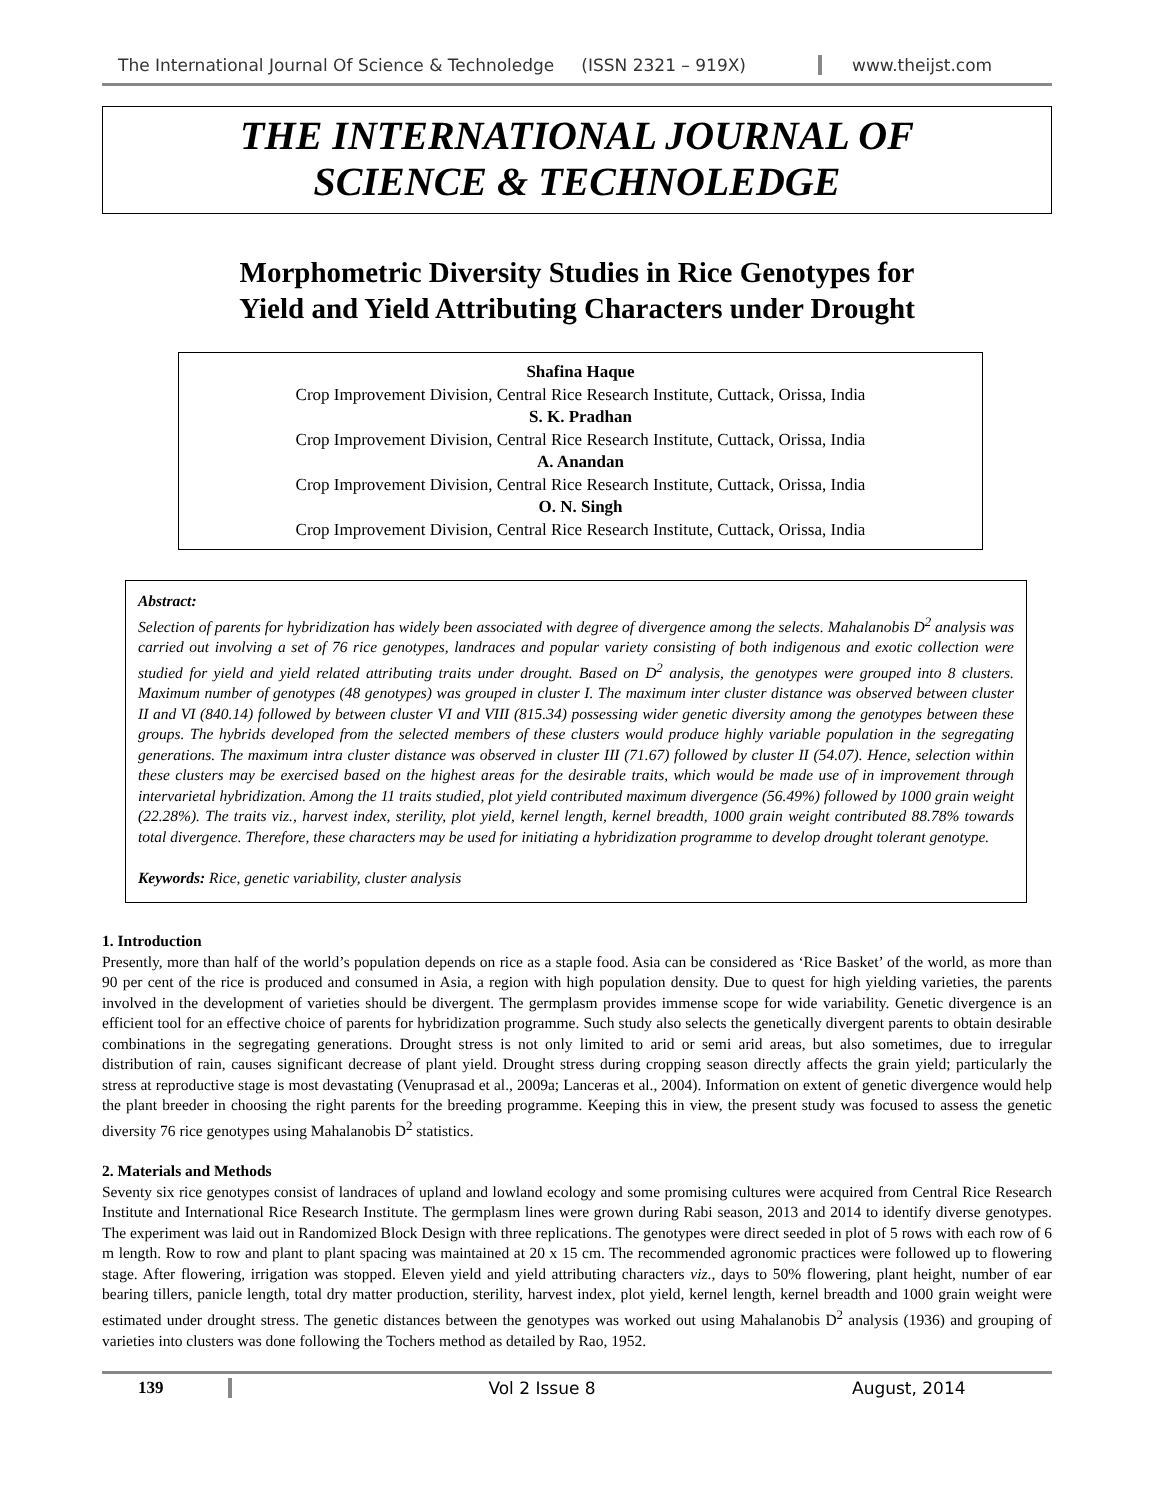The International Journal Of Science & Technoledge (ISSN 2321 – 919X) www.theijst.com
THE INTERNATIONAL JOURNAL OF
SCIENCE & TECHNOLEDGE
Morphometric Diversity Studies in Rice Genotypes for
Yield and Yield Attributing Characters under Drought
Shafina Haque
Crop Improvement Division, Central Rice Research Institute, Cuttack, Orissa, India
S. K. Pradhan
Crop Improvement Division, Central Rice Research Institute, Cuttack, Orissa, India
A. Anandan
Crop Improvement Division, Central Rice Research Institute, Cuttack, Orissa, India
O. N. Singh
Crop Improvement Division, Central Rice Research Institute, Cuttack, Orissa, India
Abstract:
Selection of parents for hybridization has widely been associated with degree of divergence among the selects. Mahalanobis D<sup>2</sup> analysis was carried out involving a set of 76 rice genotypes, landraces and popular variety consisting of both indigenous and exotic collection were studied for yield and yield related attributing traits under drought. Based on D<sup>2</sup> analysis, the genotypes were grouped into 8 clusters. Maximum number of genotypes (48 genotypes) was grouped in cluster I. The maximum inter cluster distance was observed between cluster II and VI (840.14) followed by between cluster VI and VIII (815.34) possessing wider genetic diversity among the genotypes between these groups. The hybrids developed from the selected members of these clusters would produce highly variable population in the segregating generations. The maximum intra cluster distance was observed in cluster III (71.67) followed by cluster II (54.07). Hence, selection within these clusters may be exercised based on the highest areas for the desirable traits, which would be made use of in improvement through intervarietal hybridization. Among the 11 traits studied, plot yield contributed maximum divergence (56.49%) followed by 1000 grain weight (22.28%). The traits viz., harvest index, sterility, plot yield, kernel length, kernel breadth, 1000 grain weight contributed 88.78% towards total divergence. Therefore, these characters may be used for initiating a hybridization programme to develop drought tolerant genotype.
Keywords: Rice, genetic variability, cluster analysis
1. Introduction
Presently, more than half of the world’s population depends on rice as a staple food. Asia can be considered as ‘Rice Basket’ of the world, as more than 90 per cent of the rice is produced and consumed in Asia, a region with high population density. Due to quest for high yielding varieties, the parents involved in the development of varieties should be divergent. The germplasm provides immense scope for wide variability. Genetic divergence is an efficient tool for an effective choice of parents for hybridization programme. Such study also selects the genetically divergent parents to obtain desirable combinations in the segregating generations. Drought stress is not only limited to arid or semi arid areas, but also sometimes, due to irregular distribution of rain, causes significant decrease of plant yield. Drought stress during cropping season directly affects the grain yield; particularly the stress at reproductive stage is most devastating (Venuprasad et al., 2009a; Lanceras et al., 2004). Information on extent of genetic divergence would help the plant breeder in choosing the right parents for the breeding programme. Keeping this in view, the present study was focused to assess the genetic diversity 76 rice genotypes using Mahalanobis D<sup>2</sup> statistics.
2. Materials and Methods
Seventy six rice genotypes consist of landraces of upland and lowland ecology and some promising cultures were acquired from Central Rice Research Institute and International Rice Research Institute. The germplasm lines were grown during Rabi season, 2013 and 2014 to identify diverse genotypes. The experiment was laid out in Randomized Block Design with three replications. The genotypes were direct seeded in plot of 5 rows with each row of 6 m length. Row to row and plant to plant spacing was maintained at 20 x 15 cm. The recommended agronomic practices were followed up to flowering stage. After flowering, irrigation was stopped. Eleven yield and yield attributing characters viz., days to 50% flowering, plant height, number of ear bearing tillers, panicle length, total dry matter production, sterility, harvest index, plot yield, kernel length, kernel breadth and 1000 grain weight were estimated under drought stress. The genetic distances between the genotypes was worked out using Mahalanobis D<sup>2</sup> analysis (1936) and grouping of varieties into clusters was done following the Tochers method as detailed by Rao, 1952.
139 Vol 2 Issue 8 August, 2014